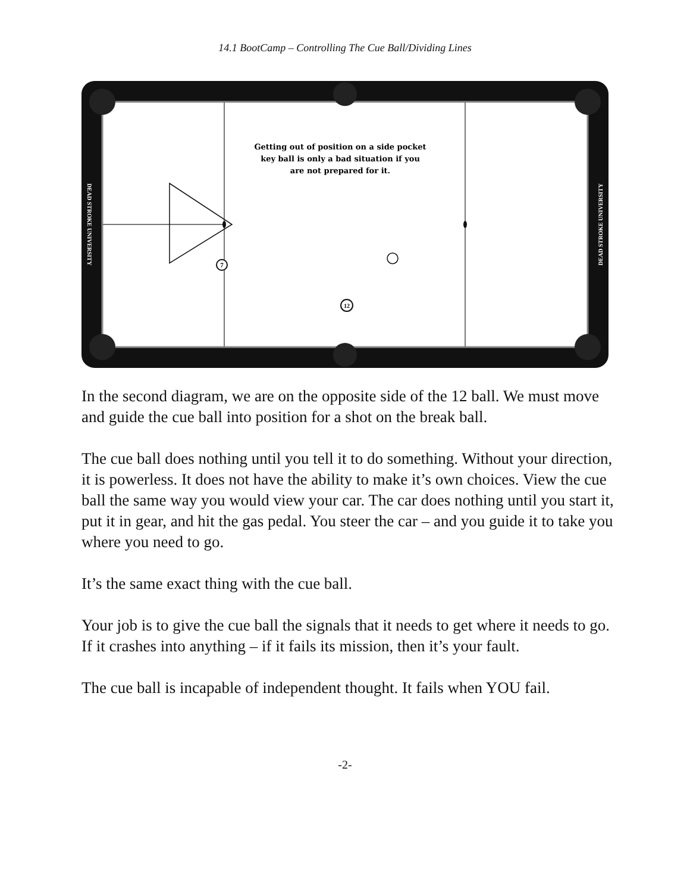14.1 BootCamp – Controlling The Cue Ball/Dividing Lines
7
12
Getting out of position on a side pocket
key ball is only a bad situation if you
are not prepared for it.
DEAD STROKE UNIVERSITY
DEAD STROKE UNIVERSITY
In the second diagram, we are on the opposite side of the 12 ball. We must move and guide the cue ball into position for a shot on the break ball.
The cue ball does nothing until you tell it to do something. Without your direction, it is powerless. It does not have the ability to make it’s own choices. View the cue ball the same way you would view your car. The car does nothing until you start it, put it in gear, and hit the gas pedal. You steer the car – and you guide it to take you where you need to go.
It’s the same exact thing with the cue ball.
Your job is to give the cue ball the signals that it needs to get where it needs to go. If it crashes into anything – if it fails its mission, then it’s your fault.
The cue ball is incapable of independent thought. It fails when YOU fail.
-2-